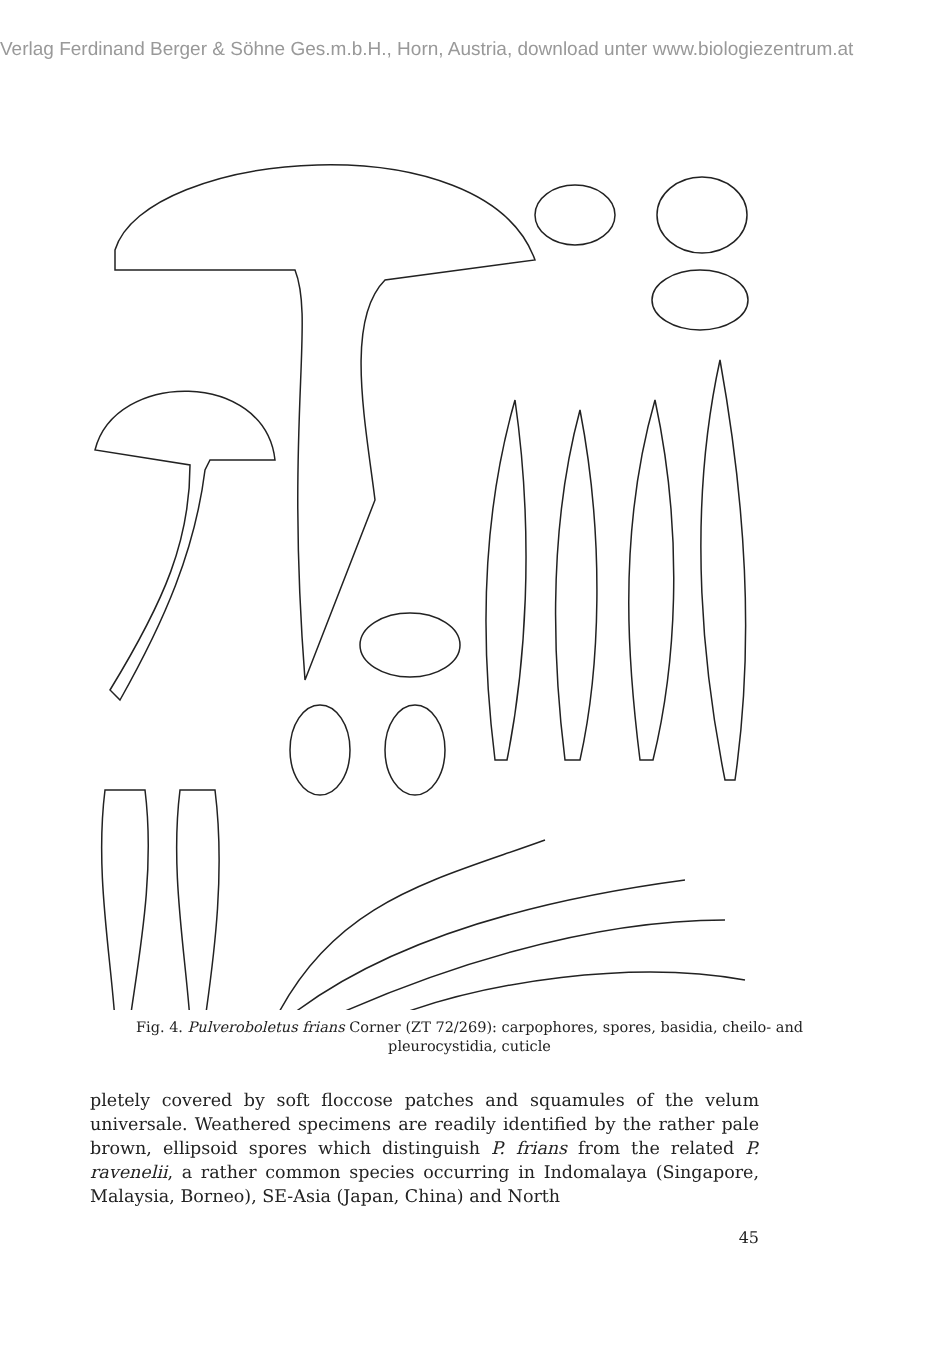Verlag Ferdinand Berger & Söhne Ges.m.b.H., Horn, Austria, download unter www.biologiezentrum.at
Fig. 4. Pulveroboletus frians Corner (ZT 72/269): carpophores, spores, basidia, cheilo- and pleurocystidia, cuticle
pletely covered by soft floccose patches and squamules of the velum universale. Weathered specimens are readily identified by the rather pale brown, ellipsoid spores which distinguish P. frians from the related P. ravenelii, a rather common species occurring in Indomalaya (Singapore, Malaysia, Borneo), SE-Asia (Japan, China) and North
45